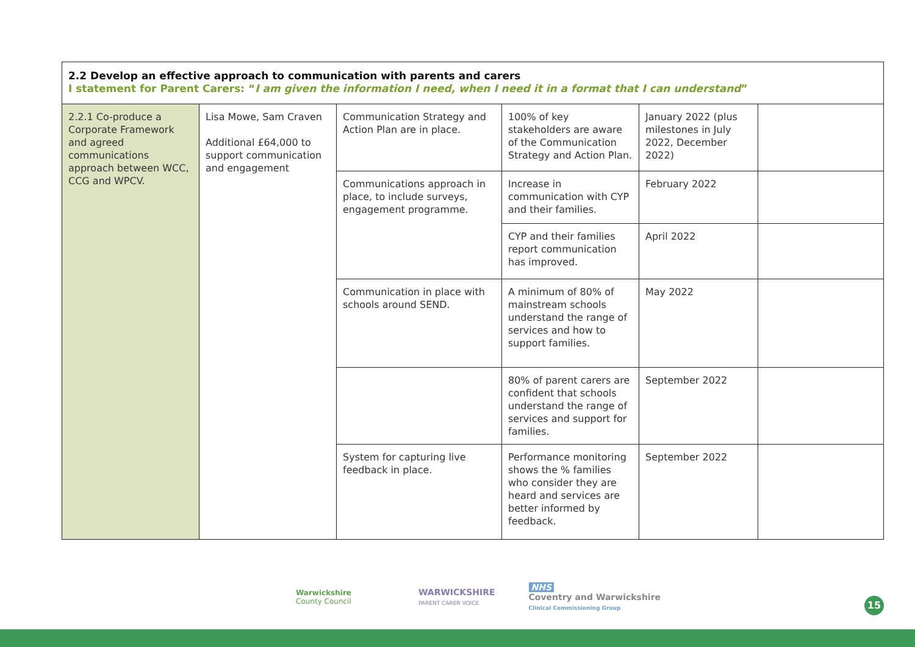| 2.2 Develop an effective approach to communication with parents and carers I statement for Parent Carers: “ I am given the information I need, when I need it in a format that I can understand ” | | | | | |
| --- | --- | --- | --- | --- | --- |
| 2.2.1 Co-produce a Corporate Framework and agreed communications approach between WCC, CCG and WPCV. | Lisa Mowe, Sam Craven Additional £64,000 to support communication and engagement | Communication Strategy and Action Plan are in place. | 100% of key stakeholders are aware of the Communication Strategy and Action Plan. | January 2022 (plus milestones in July 2022, December 2022) | |
| | | Communications approach in place, to include surveys, engagement programme. | Increase in communication with CYP and their families. | February 2022 | |
| | | | CYP and their families report communication has improved. | April 2022 | |
| | | Communication in place with schools around SEND. | A minimum of 80% of mainstream schools understand the range of services and how to support families. | May 2022 | |
| | | | 80% of parent carers are confident that schools understand the range of services and support for families. | September 2022 | |
| | | System for capturing live feedback in place. | Performance monitoring shows the % families who consider they are heard and services are better informed by feedback. | September 2022 | |
Warwickshire
County Council
WARWICKSHIRE
PARENT CARER VOICE
NHS
Coventry and Warwickshire
Clinical Commissioning Group
15